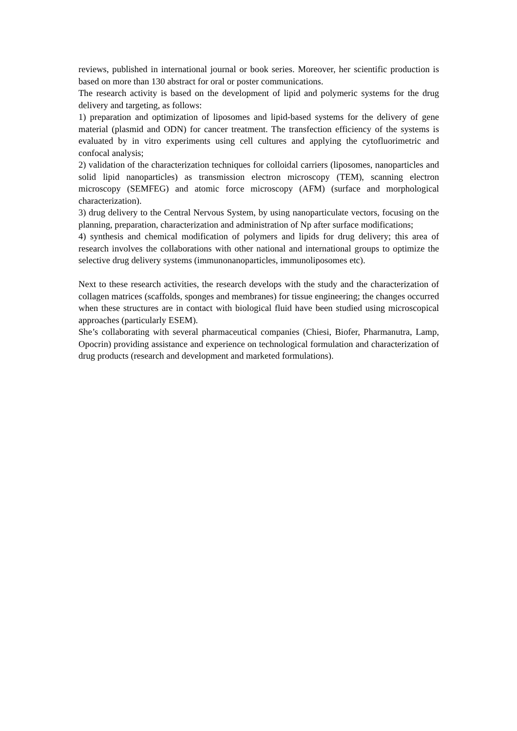reviews, published in international journal or book series. Moreover, her scientific production is based on more than 130 abstract for oral or poster communications.
The research activity is based on the development of lipid and polymeric systems for the drug delivery and targeting, as follows:
1) preparation and optimization of liposomes and lipid-based systems for the delivery of gene material (plasmid and ODN) for cancer treatment. The transfection efficiency of the systems is evaluated by in vitro experiments using cell cultures and applying the cytofluorimetric and confocal analysis;
2) validation of the characterization techniques for colloidal carriers (liposomes, nanoparticles and solid lipid nanoparticles) as transmission electron microscopy (TEM), scanning electron microscopy (SEMFEG) and atomic force microscopy (AFM) (surface and morphological characterization).
3) drug delivery to the Central Nervous System, by using nanoparticulate vectors, focusing on the planning, preparation, characterization and administration of Np after surface modifications;
4) synthesis and chemical modification of polymers and lipids for drug delivery; this area of research involves the collaborations with other national and international groups to optimize the selective drug delivery systems (immunonanoparticles, immunoliposomes etc).
Next to these research activities, the research develops with the study and the characterization of collagen matrices (scaffolds, sponges and membranes) for tissue engineering; the changes occurred when these structures are in contact with biological fluid have been studied using microscopical approaches (particularly ESEM).
She’s collaborating with several pharmaceutical companies (Chiesi, Biofer, Pharmanutra, Lamp, Opocrin) providing assistance and experience on technological formulation and characterization of drug products (research and development and marketed formulations).